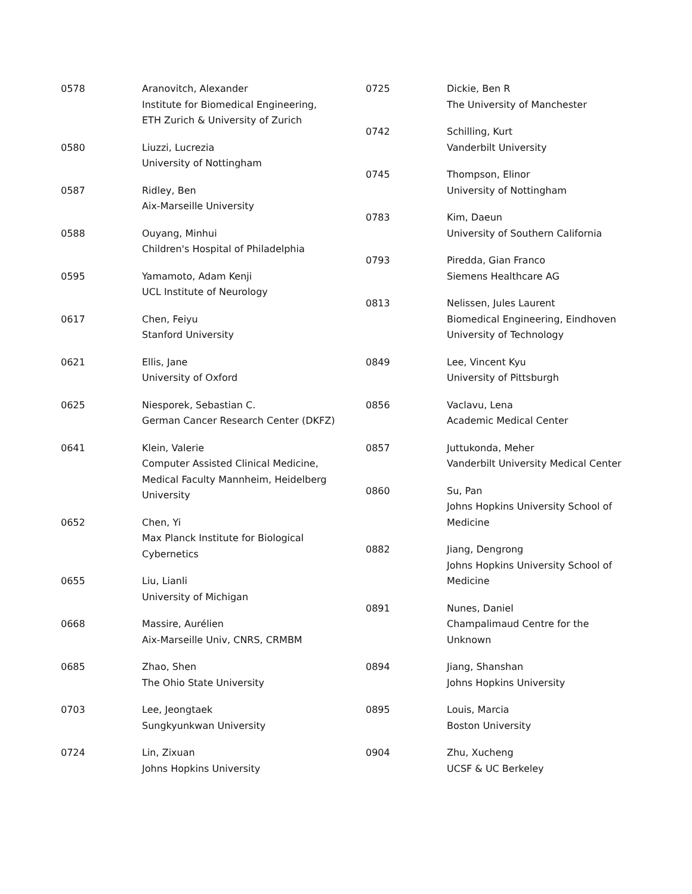| 0578 | Aranovitch, Alexander Institute for Biomedical Engineering, ETH Zurich & University of Zurich |
| 0580 | Liuzzi, Lucrezia University of Nottingham |
| 0587 | Ridley, Ben Aix-Marseille University |
| 0588 | Ouyang, Minhui Children's Hospital of Philadelphia |
| 0595 | Yamamoto, Adam Kenji UCL Institute of Neurology |
| 0617 | Chen, Feiyu Stanford University |
| 0621 | Ellis, Jane University of Oxford |
| 0625 | Niesporek, Sebastian C. German Cancer Research Center (DKFZ) |
| 0641 | Klein, Valerie Computer Assisted Clinical Medicine, Medical Faculty Mannheim, Heidelberg University |
| 0652 | Chen, Yi Max Planck Institute for Biological Cybernetics |
| 0655 | Liu, Lianli University of Michigan |
| 0668 | Massire, Aurélien Aix-Marseille Univ, CNRS, CRMBM |
| 0685 | Zhao, Shen The Ohio State University |
| 0703 | Lee, Jeongtaek Sungkyunkwan University |
| 0724 | Lin, Zixuan Johns Hopkins University |
| 0725 | Dickie, Ben R The University of Manchester |
| 0742 | Schilling, Kurt Vanderbilt University |
| 0745 | Thompson, Elinor University of Nottingham |
| 0783 | Kim, Daeun University of Southern California |
| 0793 | Piredda, Gian Franco Siemens Healthcare AG |
| 0813 | Nelissen, Jules Laurent Biomedical Engineering, Eindhoven University of Technology |
| 0849 | Lee, Vincent Kyu University of Pittsburgh |
| 0856 | Vaclavu, Lena Academic Medical Center |
| 0857 | Juttukonda, Meher Vanderbilt University Medical Center |
| 0860 | Su, Pan Johns Hopkins University School of Medicine |
| 0882 | Jiang, Dengrong Johns Hopkins University School of Medicine |
| 0891 | Nunes, Daniel Champalimaud Centre for the Unknown |
| 0894 | Jiang, Shanshan Johns Hopkins University |
| 0895 | Louis, Marcia Boston University |
| 0904 | Zhu, Xucheng UCSF & UC Berkeley |